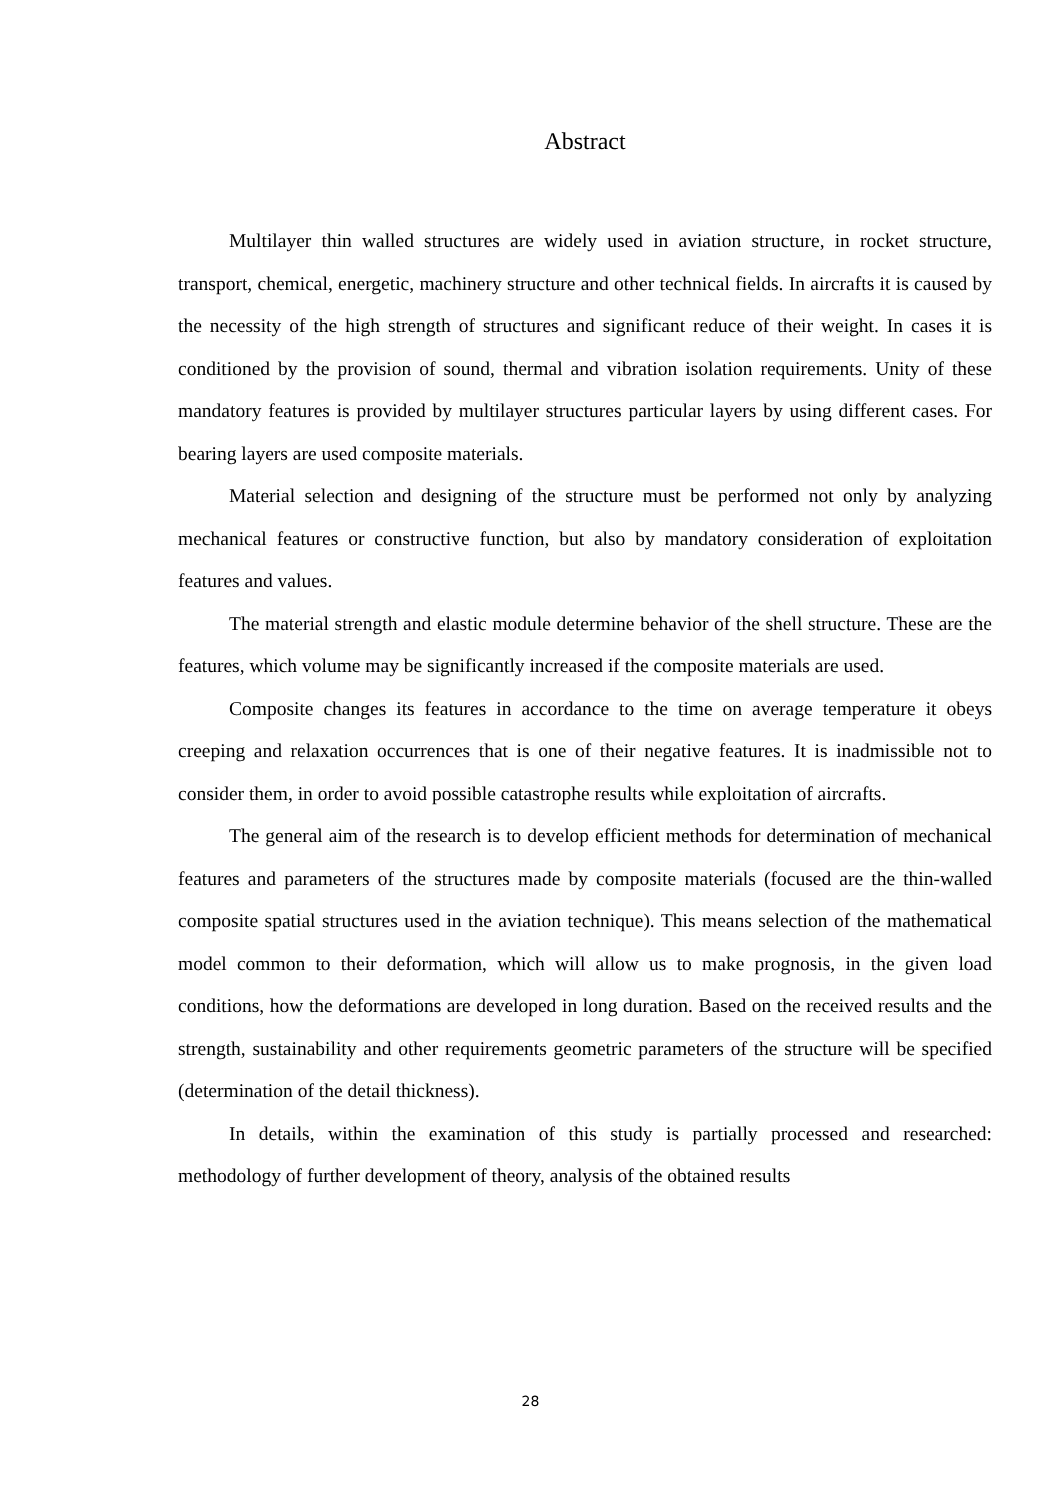Abstract
Multilayer thin walled structures are widely used in aviation structure, in rocket structure, transport, chemical, energetic, machinery structure and other technical fields. In aircrafts it is caused by the necessity of the high strength of structures and significant reduce of their weight. In cases it is conditioned by the provision of sound, thermal and vibration isolation requirements. Unity of these mandatory features is provided by multilayer structures particular layers by using different cases. For bearing layers are used composite materials.
Material selection and designing of the structure must be performed not only by analyzing mechanical features or constructive function, but also by mandatory consideration of exploitation features and values.
The material strength and elastic module determine behavior of the shell structure. These are the features, which volume may be significantly increased if the composite materials are used.
Composite changes its features in accordance to the time on average temperature it obeys creeping and relaxation occurrences that is one of their negative features. It is inadmissible not to consider them, in order to avoid possible catastrophe results while exploitation of aircrafts.
The general aim of the research is to develop efficient methods for determination of mechanical features and parameters of the structures made by composite materials (focused are the thin-walled composite spatial structures used in the aviation technique). This means selection of the mathematical model common to their deformation, which will allow us to make prognosis, in the given load conditions, how the deformations are developed in long duration. Based on the received results and the strength, sustainability and other requirements geometric parameters of the structure will be specified (determination of the detail thickness).
In details, within the examination of this study is partially processed and researched: methodology of further development of theory, analysis of the obtained results
28